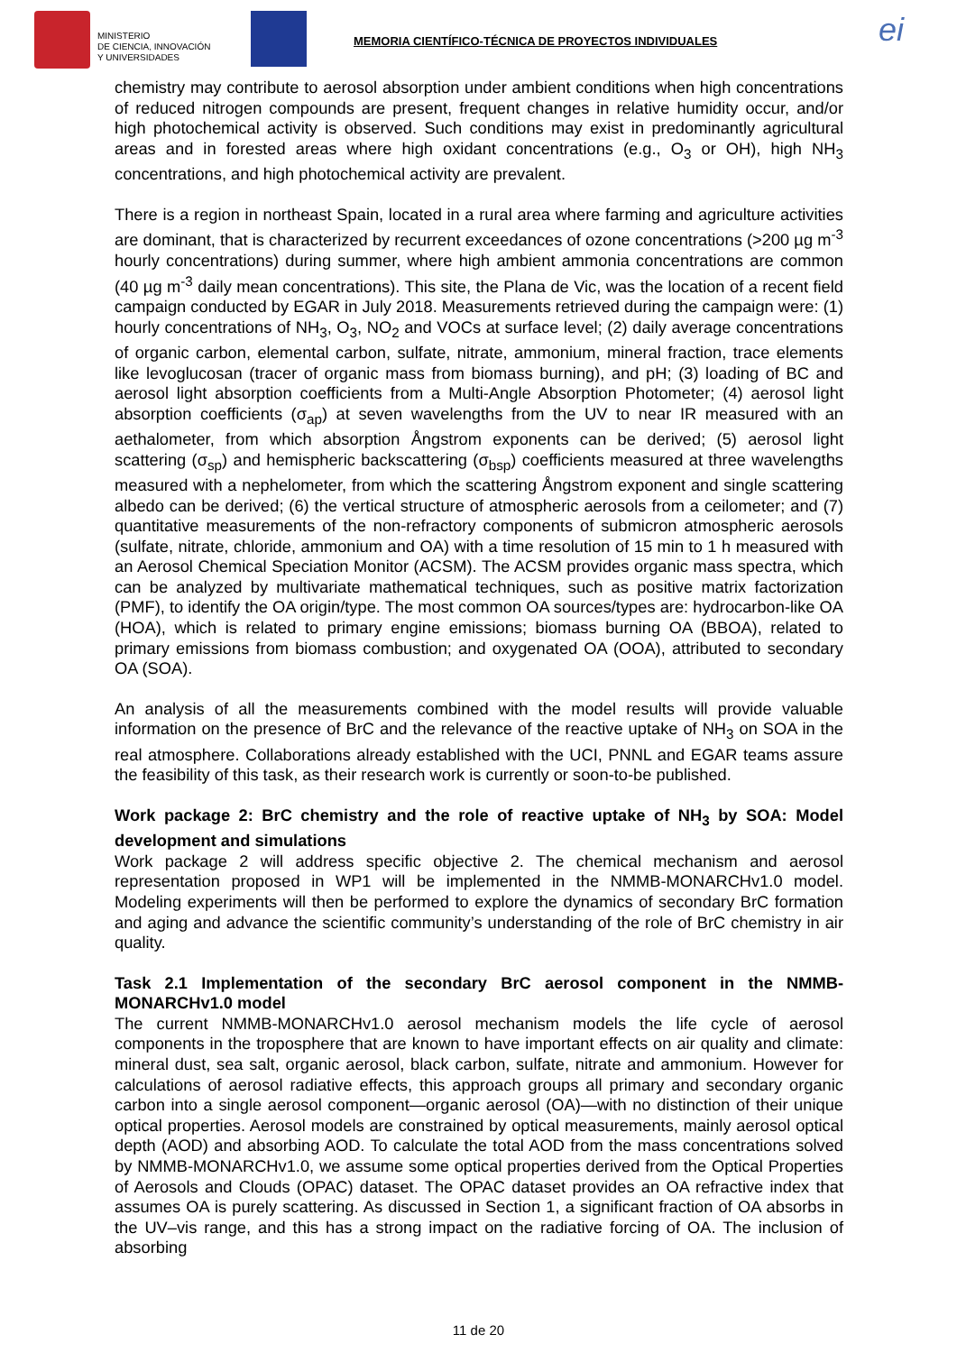MINISTERIO
DE CIENCIA, INNOVACIÓN
Y UNIVERSIDADES
MEMORIA CIENTÍFICO-TÉCNICA DE PROYECTOS INDIVIDUALES
ei
chemistry may contribute to aerosol absorption under ambient conditions when high concentrations of reduced nitrogen compounds are present, frequent changes in relative humidity occur, and/or high photochemical activity is observed. Such conditions may exist in predominantly agricultural areas and in forested areas where high oxidant concentrations (e.g., O<sub>3</sub> or OH), high NH<sub>3</sub> concentrations, and high photochemical activity are prevalent.
There is a region in northeast Spain, located in a rural area where farming and agriculture activities are dominant, that is characterized by recurrent exceedances of ozone concentrations (>200 µg m<sup>-3</sup> hourly concentrations) during summer, where high ambient ammonia concentrations are common (40 µg m<sup>-3</sup> daily mean concentrations). This site, the Plana de Vic, was the location of a recent field campaign conducted by EGAR in July 2018. Measurements retrieved during the campaign were: (1) hourly concentrations of NH<sub>3</sub>, O<sub>3</sub>, NO<sub>2</sub> and VOCs at surface level; (2) daily average concentrations of organic carbon, elemental carbon, sulfate, nitrate, ammonium, mineral fraction, trace elements like levoglucosan (tracer of organic mass from biomass burning), and pH; (3) loading of BC and aerosol light absorption coefficients from a Multi-Angle Absorption Photometer; (4) aerosol light absorption coefficients (σ<sub>ap</sub>) at seven wavelengths from the UV to near IR measured with an aethalometer, from which absorption Ångstrom exponents can be derived; (5) aerosol light scattering (σ<sub>sp</sub>) and hemispheric backscattering (σ<sub>bsp</sub>) coefficients measured at three wavelengths measured with a nephelometer, from which the scattering Ångstrom exponent and single scattering albedo can be derived; (6) the vertical structure of atmospheric aerosols from a ceilometer; and (7) quantitative measurements of the non-refractory components of submicron atmospheric aerosols (sulfate, nitrate, chloride, ammonium and OA) with a time resolution of 15 min to 1 h measured with an Aerosol Chemical Speciation Monitor (ACSM). The ACSM provides organic mass spectra, which can be analyzed by multivariate mathematical techniques, such as positive matrix factorization (PMF), to identify the OA origin/type. The most common OA sources/types are: hydrocarbon-like OA (HOA), which is related to primary engine emissions; biomass burning OA (BBOA), related to primary emissions from biomass combustion; and oxygenated OA (OOA), attributed to secondary OA (SOA).
An analysis of all the measurements combined with the model results will provide valuable information on the presence of BrC and the relevance of the reactive uptake of NH<sub>3</sub> on SOA in the real atmosphere. Collaborations already established with the UCI, PNNL and EGAR teams assure the feasibility of this task, as their research work is currently or soon-to-be published.
Work package 2: BrC chemistry and the role of reactive uptake of NH<sub>3</sub> by SOA: Model development and simulations
Work package 2 will address specific objective 2. The chemical mechanism and aerosol representation proposed in WP1 will be implemented in the NMMB-MONARCHv1.0 model. Modeling experiments will then be performed to explore the dynamics of secondary BrC formation and aging and advance the scientific community’s understanding of the role of BrC chemistry in air quality.
Task 2.1 Implementation of the secondary BrC aerosol component in the NMMB-MONARCHv1.0 model
The current NMMB-MONARCHv1.0 aerosol mechanism models the life cycle of aerosol components in the troposphere that are known to have important effects on air quality and climate: mineral dust, sea salt, organic aerosol, black carbon, sulfate, nitrate and ammonium. However for calculations of aerosol radiative effects, this approach groups all primary and secondary organic carbon into a single aerosol component—organic aerosol (OA)—with no distinction of their unique optical properties. Aerosol models are constrained by optical measurements, mainly aerosol optical depth (AOD) and absorbing AOD. To calculate the total AOD from the mass concentrations solved by NMMB-MONARCHv1.0, we assume some optical properties derived from the Optical Properties of Aerosols and Clouds (OPAC) dataset. The OPAC dataset provides an OA refractive index that assumes OA is purely scattering. As discussed in Section 1, a significant fraction of OA absorbs in the UV–vis range, and this has a strong impact on the radiative forcing of OA. The inclusion of absorbing
11 de 20